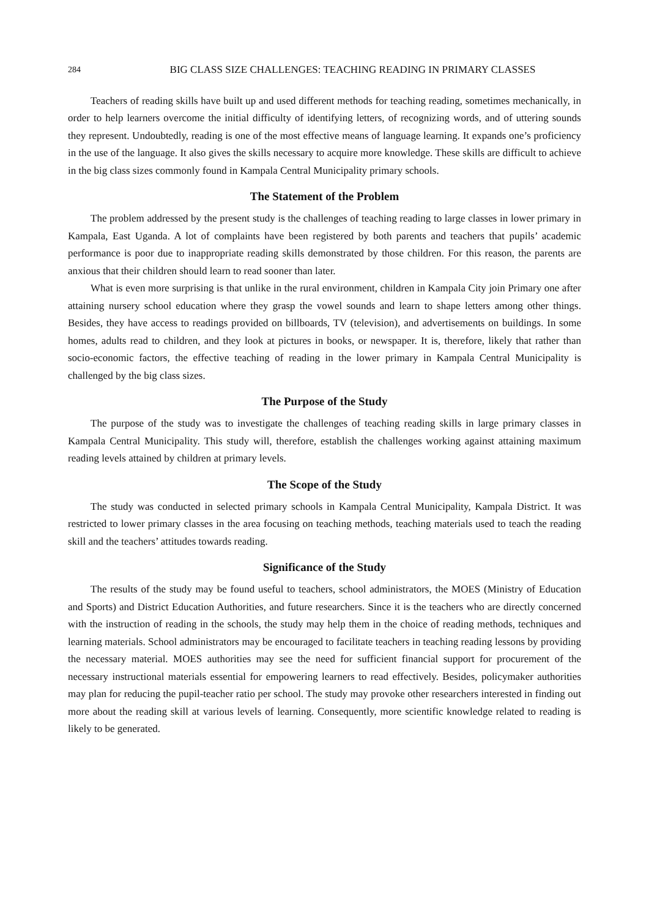284 BIG CLASS SIZE CHALLENGES: TEACHING READING IN PRIMARY CLASSES
Teachers of reading skills have built up and used different methods for teaching reading, sometimes mechanically, in order to help learners overcome the initial difficulty of identifying letters, of recognizing words, and of uttering sounds they represent. Undoubtedly, reading is one of the most effective means of language learning. It expands one’s proficiency in the use of the language. It also gives the skills necessary to acquire more knowledge. These skills are difficult to achieve in the big class sizes commonly found in Kampala Central Municipality primary schools.
The Statement of the Problem
The problem addressed by the present study is the challenges of teaching reading to large classes in lower primary in Kampala, East Uganda. A lot of complaints have been registered by both parents and teachers that pupils’ academic performance is poor due to inappropriate reading skills demonstrated by those children. For this reason, the parents are anxious that their children should learn to read sooner than later.
What is even more surprising is that unlike in the rural environment, children in Kampala City join Primary one after attaining nursery school education where they grasp the vowel sounds and learn to shape letters among other things. Besides, they have access to readings provided on billboards, TV (television), and advertisements on buildings. In some homes, adults read to children, and they look at pictures in books, or newspaper. It is, therefore, likely that rather than socio-economic factors, the effective teaching of reading in the lower primary in Kampala Central Municipality is challenged by the big class sizes.
The Purpose of the Study
The purpose of the study was to investigate the challenges of teaching reading skills in large primary classes in Kampala Central Municipality. This study will, therefore, establish the challenges working against attaining maximum reading levels attained by children at primary levels.
The Scope of the Study
The study was conducted in selected primary schools in Kampala Central Municipality, Kampala District. It was restricted to lower primary classes in the area focusing on teaching methods, teaching materials used to teach the reading skill and the teachers’ attitudes towards reading.
Significance of the Study
The results of the study may be found useful to teachers, school administrators, the MOES (Ministry of Education and Sports) and District Education Authorities, and future researchers. Since it is the teachers who are directly concerned with the instruction of reading in the schools, the study may help them in the choice of reading methods, techniques and learning materials. School administrators may be encouraged to facilitate teachers in teaching reading lessons by providing the necessary material. MOES authorities may see the need for sufficient financial support for procurement of the necessary instructional materials essential for empowering learners to read effectively. Besides, policymaker authorities may plan for reducing the pupil-teacher ratio per school. The study may provoke other researchers interested in finding out more about the reading skill at various levels of learning. Consequently, more scientific knowledge related to reading is likely to be generated.